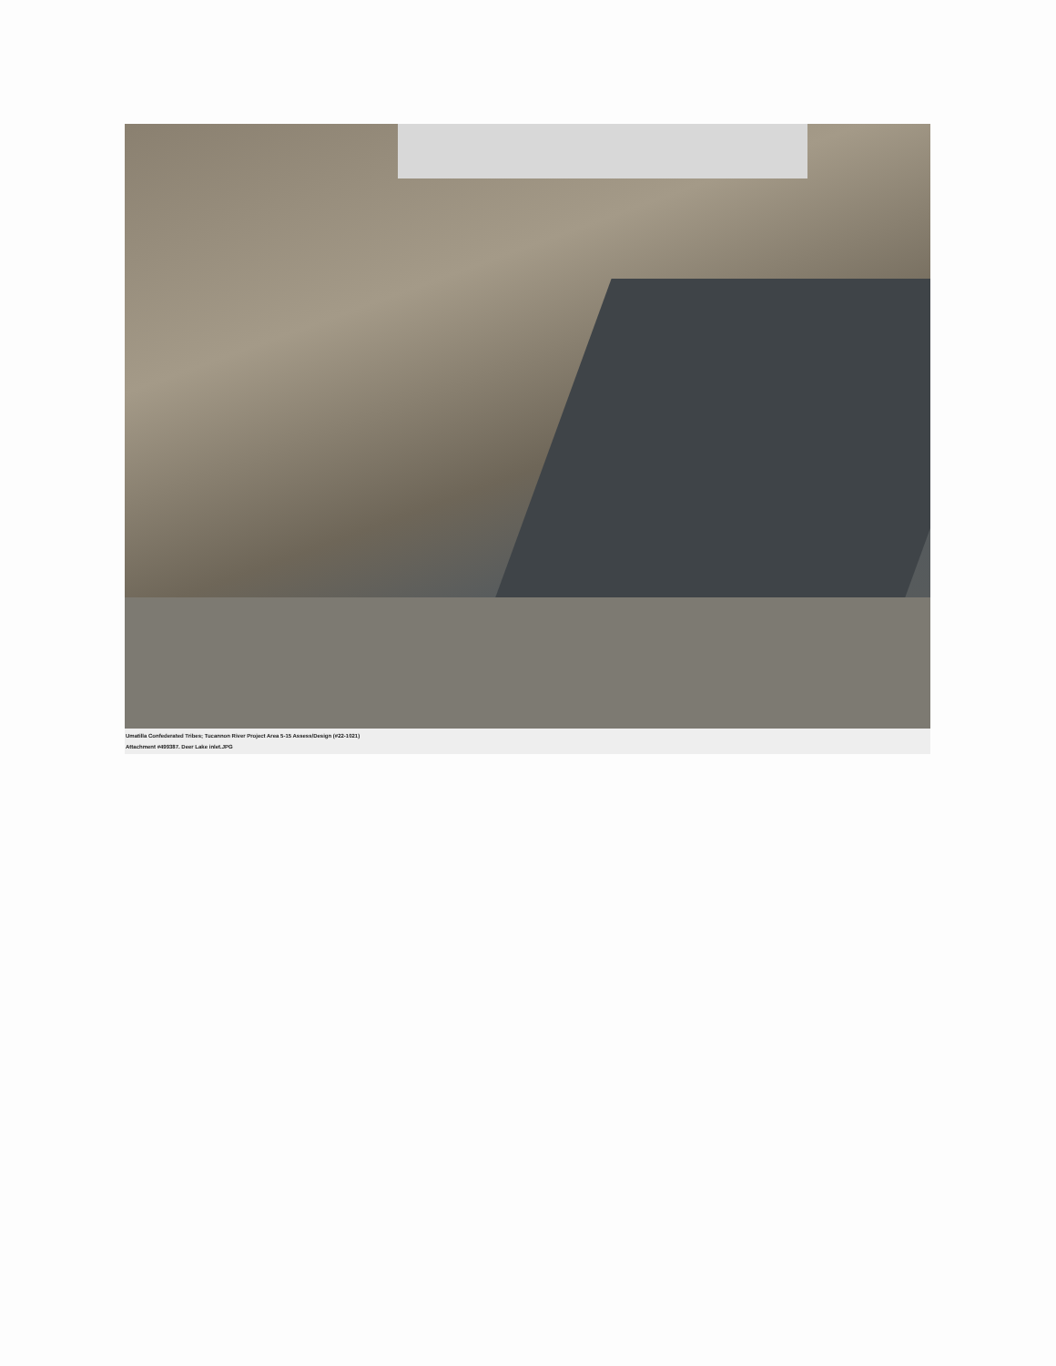Umatilla Confederated Tribes; Tucannon River Project Area 5-15 Assess/Design (#22-1021)
Attachment #499387. Deer Lake inlet.JPG